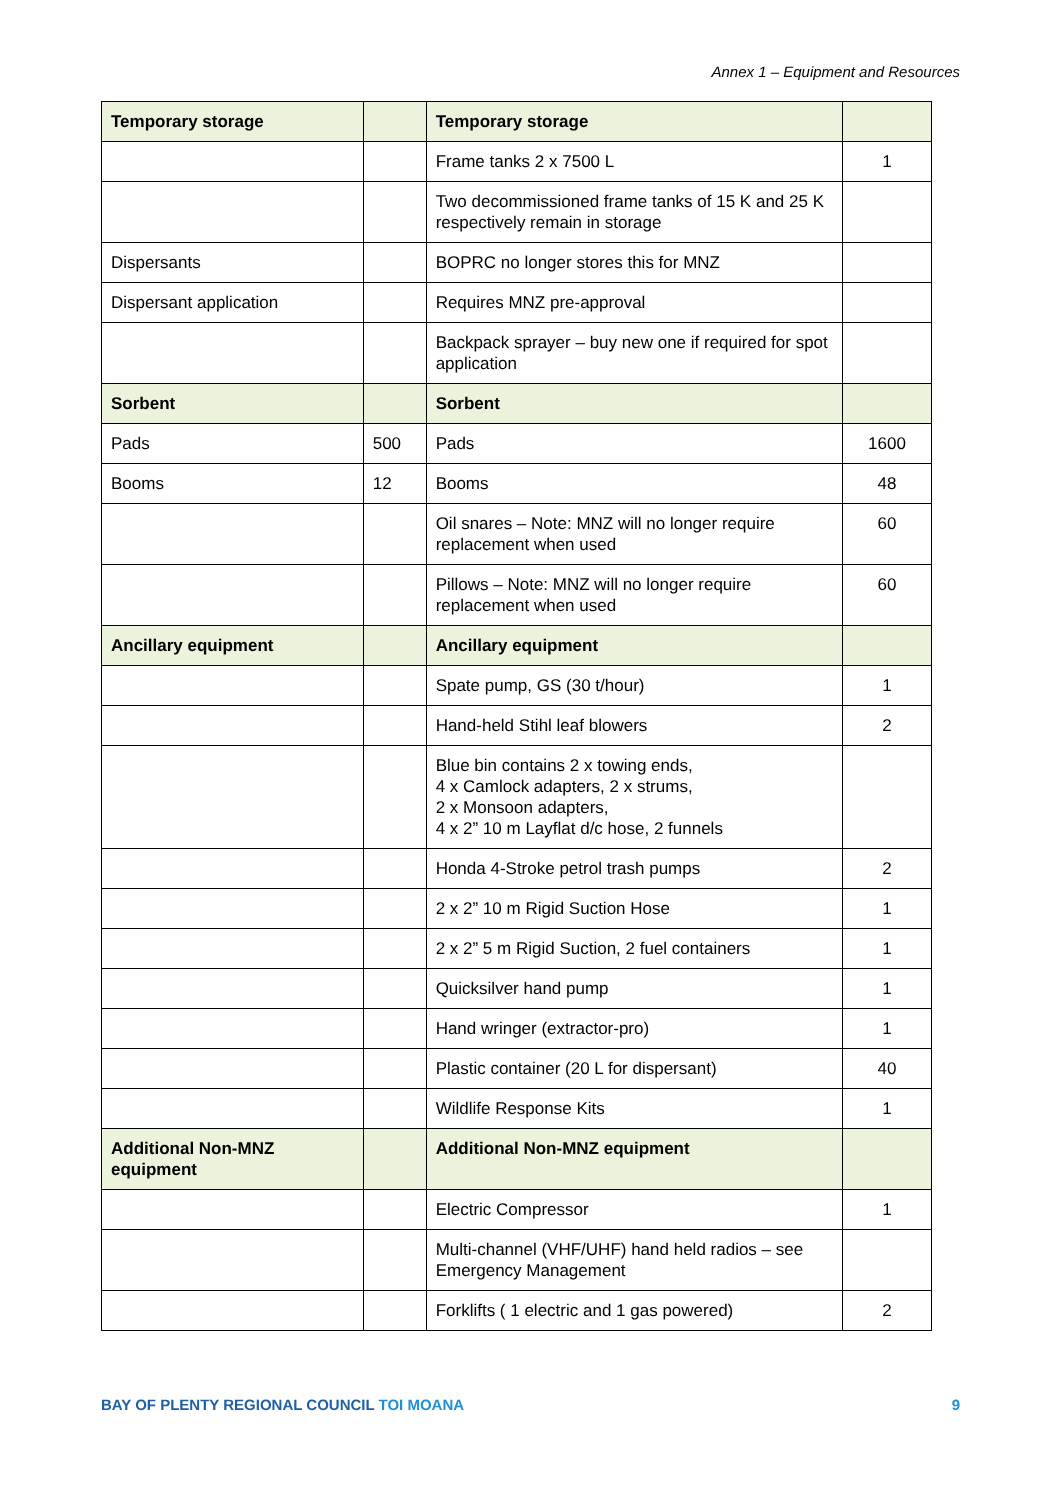Annex 1 – Equipment and Resources
| Temporary storage | | Temporary storage | |
| | | Frame tanks 2 x 7500 L | 1 |
| | | Two decommissioned frame tanks of 15 K and 25 K respectively remain in storage | |
| Dispersants | | BOPRC no longer stores this for MNZ | |
| Dispersant application | | Requires MNZ pre-approval | |
| | | Backpack sprayer – buy new one if required for spot application | |
| Sorbent | | Sorbent | |
| Pads | 500 | Pads | 1600 |
| Booms | 12 | Booms | 48 |
| | | Oil snares – Note: MNZ will no longer require replacement when used | 60 |
| | | Pillows – Note: MNZ will no longer require replacement when used | 60 |
| Ancillary equipment | | Ancillary equipment | |
| | | Spate pump, GS (30 t/hour) | 1 |
| | | Hand-held Stihl leaf blowers | 2 |
| | | Blue bin contains 2 x towing ends, 4 x Camlock adapters, 2 x strums, 2 x Monsoon adapters, 4 x 2” 10 m Layflat d/c hose, 2 funnels | |
| | | Honda 4-Stroke petrol trash pumps | 2 |
| | | 2 x 2” 10 m Rigid Suction Hose | 1 |
| | | 2 x 2” 5 m Rigid Suction, 2 fuel containers | 1 |
| | | Quicksilver hand pump | 1 |
| | | Hand wringer (extractor-pro) | 1 |
| | | Plastic container (20 L for dispersant) | 40 |
| | | Wildlife Response Kits | 1 |
| Additional Non-MNZ equipment | | Additional Non-MNZ equipment | |
| | | Electric Compressor | 1 |
| | | Multi-channel (VHF/UHF) hand held radios – see Emergency Management | |
| | | Forklifts ( 1 electric and 1 gas powered) | 2 |
BAY OF PLENTY REGIONAL COUNCIL TOI MOANA
9